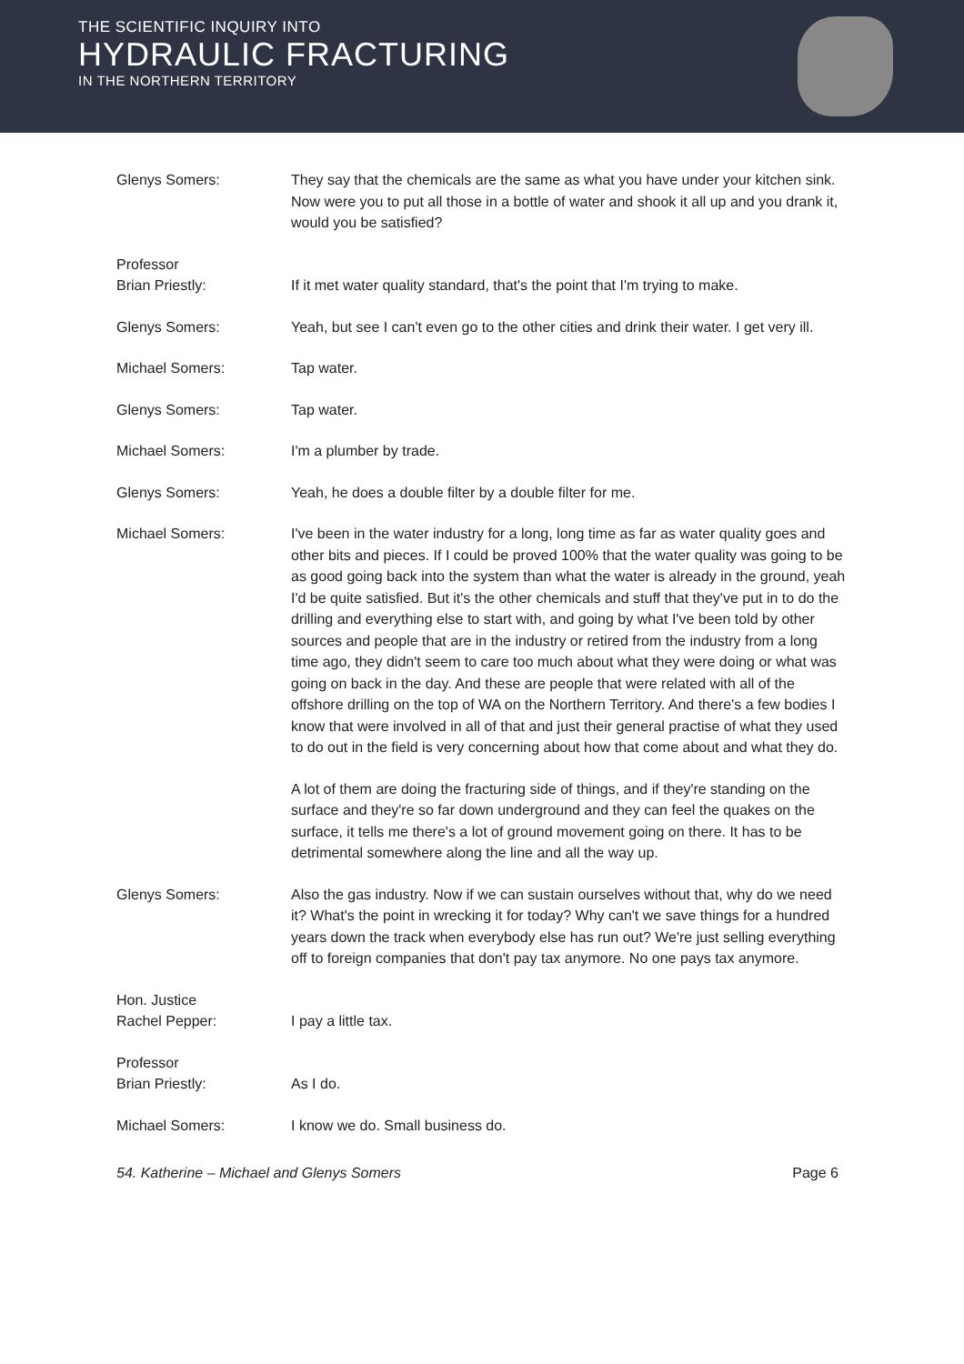THE SCIENTIFIC INQUIRY INTO
HYDRAULIC FRACTURING
IN THE NORTHERN TERRITORY
Glenys Somers: They say that the chemicals are the same as what you have under your kitchen sink. Now were you to put all those in a bottle of water and shook it all up and you drank it, would you be satisfied?
Professor
Brian Priestly:
If it met water quality standard, that's the point that I'm trying to make.
Glenys Somers: Yeah, but see I can't even go to the other cities and drink their water. I get very ill.
Michael Somers: Tap water.
Glenys Somers: Tap water.
Michael Somers: I'm a plumber by trade.
Glenys Somers: Yeah, he does a double filter by a double filter for me.
Michael Somers: I've been in the water industry for a long, long time as far as water quality goes and other bits and pieces. If I could be proved 100% that the water quality was going to be as good going back into the system than what the water is already in the ground, yeah I'd be quite satisfied. But it's the other chemicals and stuff that they've put in to do the drilling and everything else to start with, and going by what I've been told by other sources and people that are in the industry or retired from the industry from a long time ago, they didn't seem to care too much about what they were doing or what was going on back in the day. And these are people that were related with all of the offshore drilling on the top of WA on the Northern Territory. And there's a few bodies I know that were involved in all of that and just their general practise of what they used to do out in the field is very concerning about how that come about and what they do.
A lot of them are doing the fracturing side of things, and if they're standing on the surface and they're so far down underground and they can feel the quakes on the surface, it tells me there's a lot of ground movement going on there. It has to be detrimental somewhere along the line and all the way up.
Glenys Somers: Also the gas industry. Now if we can sustain ourselves without that, why do we need it? What's the point in wrecking it for today? Why can't we save things for a hundred years down the track when everybody else has run out? We're just selling everything off to foreign companies that don't pay tax anymore. No one pays tax anymore.
Hon. Justice
Rachel Pepper:
I pay a little tax.
Professor
Brian Priestly:
As I do.
Michael Somers: I know we do. Small business do.
54. Katherine – Michael and Glenys Somers Page 6